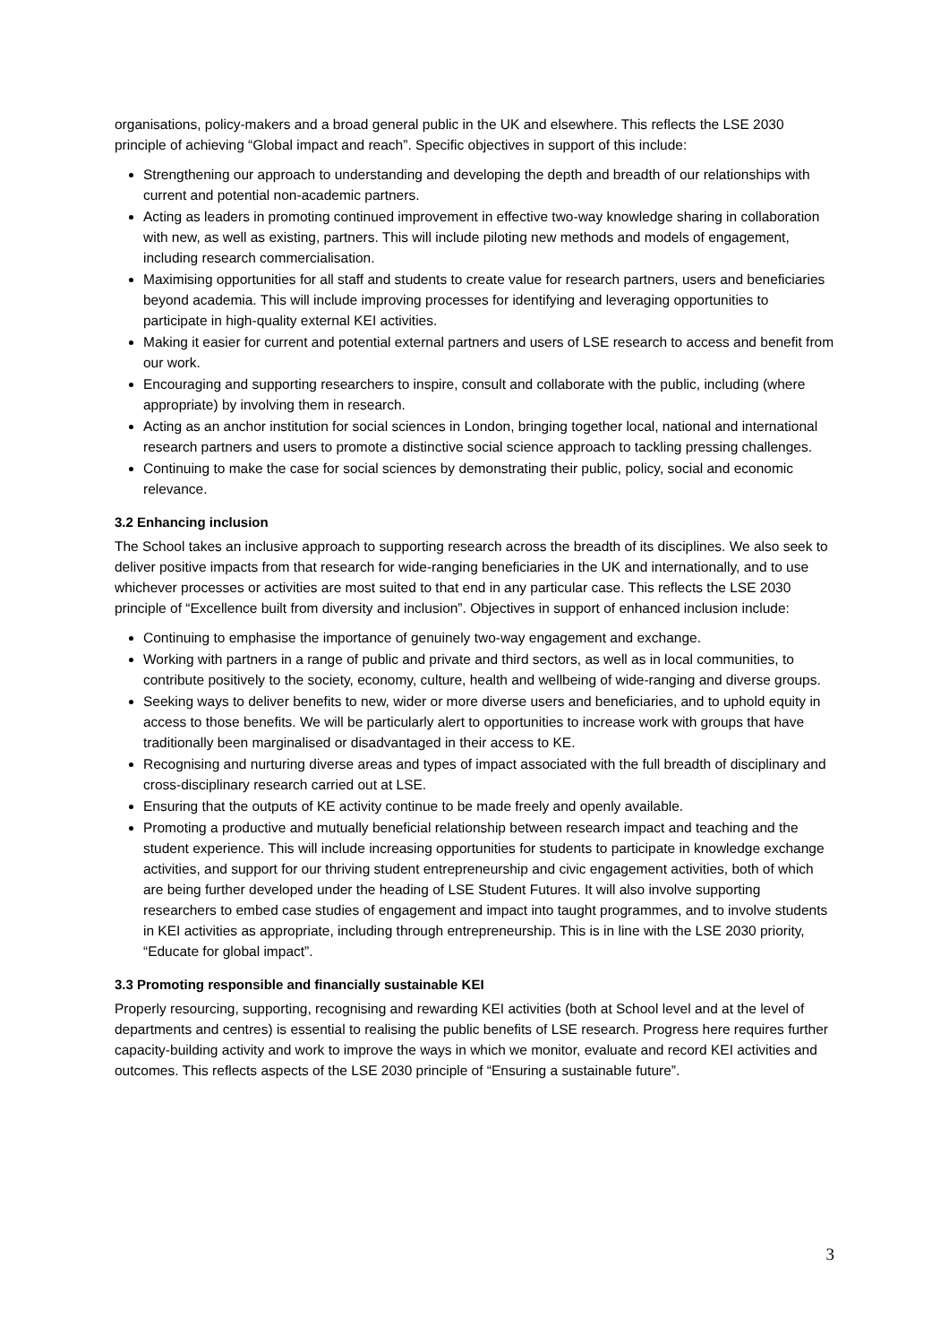organisations, policy-makers and a broad general public in the UK and elsewhere. This reflects the LSE 2030 principle of achieving “Global impact and reach”. Specific objectives in support of this include:
Strengthening our approach to understanding and developing the depth and breadth of our relationships with current and potential non-academic partners.
Acting as leaders in promoting continued improvement in effective two-way knowledge sharing in collaboration with new, as well as existing, partners. This will include piloting new methods and models of engagement, including research commercialisation.
Maximising opportunities for all staff and students to create value for research partners, users and beneficiaries beyond academia. This will include improving processes for identifying and leveraging opportunities to participate in high-quality external KEI activities.
Making it easier for current and potential external partners and users of LSE research to access and benefit from our work.
Encouraging and supporting researchers to inspire, consult and collaborate with the public, including (where appropriate) by involving them in research.
Acting as an anchor institution for social sciences in London, bringing together local, national and international research partners and users to promote a distinctive social science approach to tackling pressing challenges.
Continuing to make the case for social sciences by demonstrating their public, policy, social and economic relevance.
3.2 Enhancing inclusion
The School takes an inclusive approach to supporting research across the breadth of its disciplines. We also seek to deliver positive impacts from that research for wide-ranging beneficiaries in the UK and internationally, and to use whichever processes or activities are most suited to that end in any particular case. This reflects the LSE 2030 principle of “Excellence built from diversity and inclusion”. Objectives in support of enhanced inclusion include:
Continuing to emphasise the importance of genuinely two-way engagement and exchange.
Working with partners in a range of public and private and third sectors, as well as in local communities, to contribute positively to the society, economy, culture, health and wellbeing of wide-ranging and diverse groups.
Seeking ways to deliver benefits to new, wider or more diverse users and beneficiaries, and to uphold equity in access to those benefits. We will be particularly alert to opportunities to increase work with groups that have traditionally been marginalised or disadvantaged in their access to KE.
Recognising and nurturing diverse areas and types of impact associated with the full breadth of disciplinary and cross-disciplinary research carried out at LSE.
Ensuring that the outputs of KE activity continue to be made freely and openly available.
Promoting a productive and mutually beneficial relationship between research impact and teaching and the student experience. This will include increasing opportunities for students to participate in knowledge exchange activities, and support for our thriving student entrepreneurship and civic engagement activities, both of which are being further developed under the heading of LSE Student Futures. It will also involve supporting researchers to embed case studies of engagement and impact into taught programmes, and to involve students in KEI activities as appropriate, including through entrepreneurship. This is in line with the LSE 2030 priority, “Educate for global impact”.
3.3 Promoting responsible and financially sustainable KEI
Properly resourcing, supporting, recognising and rewarding KEI activities (both at School level and at the level of departments and centres) is essential to realising the public benefits of LSE research. Progress here requires further capacity-building activity and work to improve the ways in which we monitor, evaluate and record KEI activities and outcomes. This reflects aspects of the LSE 2030 principle of “Ensuring a sustainable future”.
3